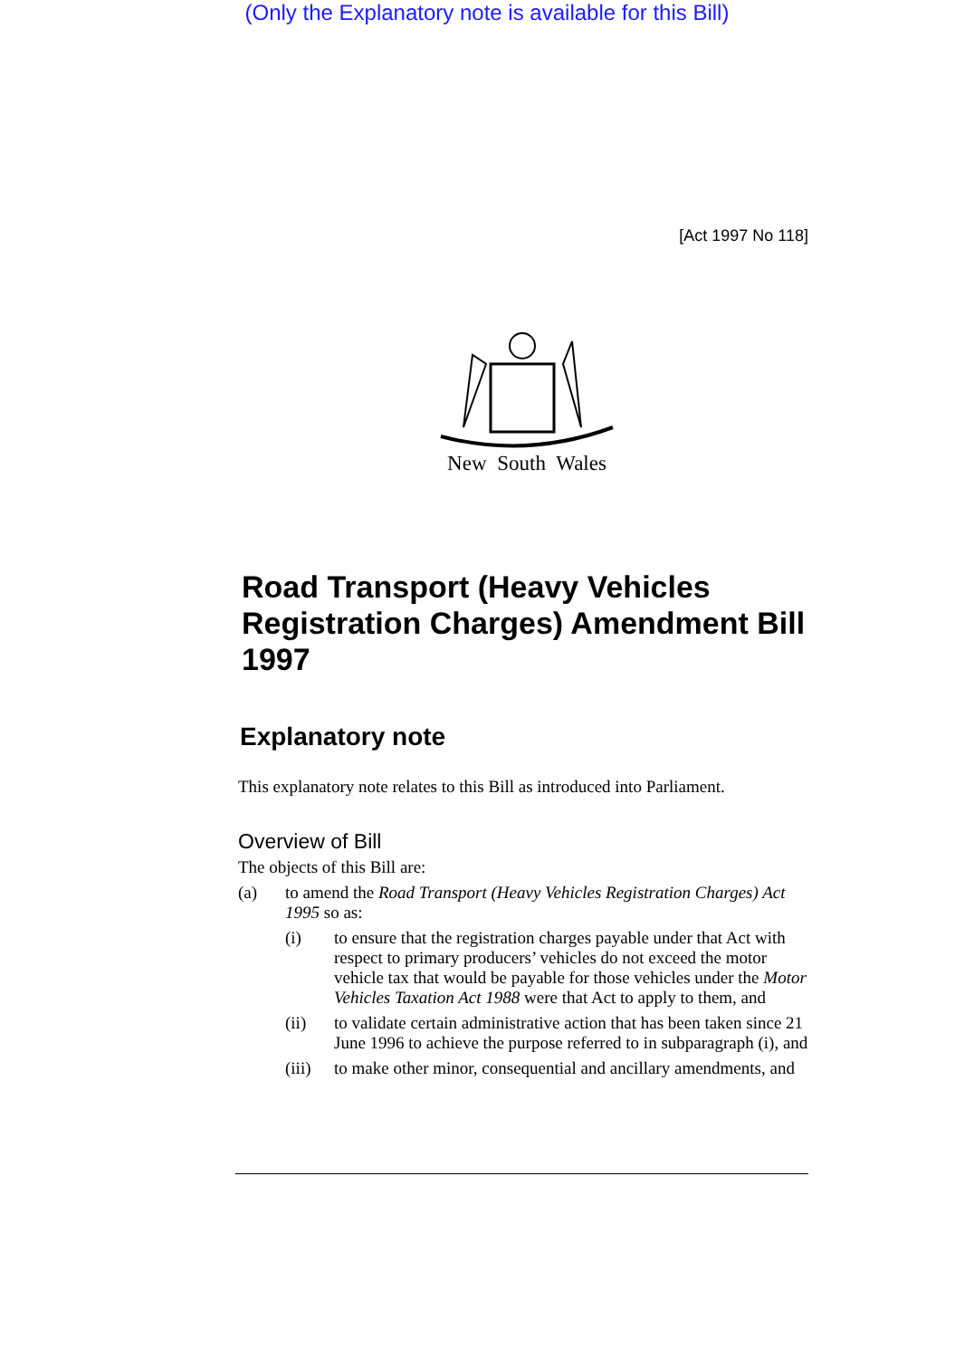(Only the Explanatory note is available for this Bill)
[Act 1997 No 118]
New South Wales
Road Transport (Heavy Vehicles Registration Charges) Amendment Bill 1997
Explanatory note
This explanatory note relates to this Bill as introduced into Parliament.
Overview of Bill
The objects of this Bill are:
(a) to amend the Road Transport (Heavy Vehicles Registration Charges) Act 1995 so as:
(i) to ensure that the registration charges payable under that Act with respect to primary producers’ vehicles do not exceed the motor vehicle tax that would be payable for those vehicles under the Motor Vehicles Taxation Act 1988 were that Act to apply to them, and
(ii) to validate certain administrative action that has been taken since 21 June 1996 to achieve the purpose referred to in subparagraph (i), and
(iii) to make other minor, consequential and ancillary amendments, and